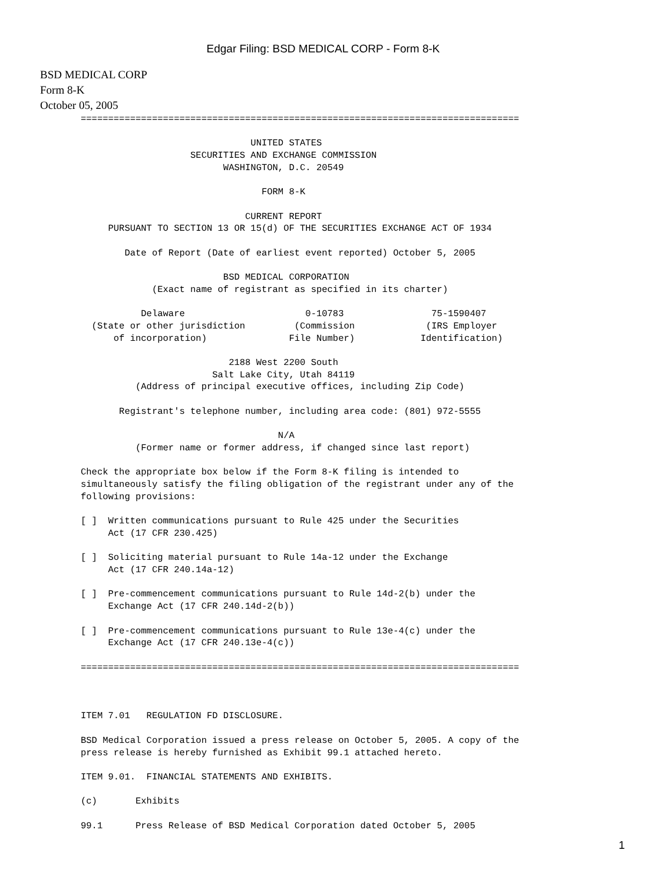Edgar Filing: BSD MEDICAL CORP - Form 8-K
BSD MEDICAL CORP
Form 8-K
October 05, 2005
================================================================================

                               UNITED STATES
                    SECURITIES AND EXCHANGE COMMISSION
                          WASHINGTON, D.C. 20549

                                 FORM 8-K

                              CURRENT REPORT
     PURSUANT TO SECTION 13 OR 15(d) OF THE SECURITIES EXCHANGE ACT OF 1934

        Date of Report (Date of earliest event reported) October 5, 2005

                          BSD MEDICAL CORPORATION
             (Exact name of registrant as specified in its charter)

           Delaware                      0-10783                75-1590407
  (State or other jurisdiction         (Commission             (IRS Employer
      of incorporation)               File Number)            Identification)

                           2188 West 2200 South
                        Salt Lake City, Utah 84119
          (Address of principal executive offices, including Zip Code)

       Registrant's telephone number, including area code: (801) 972-5555

                                    N/A
          (Former name or former address, if changed since last report)

Check the appropriate box below if the Form 8-K filing is intended to
simultaneously satisfy the filing obligation of the registrant under any of the
following provisions:

[ ]  Written communications pursuant to Rule 425 under the Securities
     Act (17 CFR 230.425)

[ ]  Soliciting material pursuant to Rule 14a-12 under the Exchange
     Act (17 CFR 240.14a-12)

[ ]  Pre-commencement communications pursuant to Rule 14d-2(b) under the
     Exchange Act (17 CFR 240.14d-2(b))

[ ]  Pre-commencement communications pursuant to Rule 13e-4(c) under the
     Exchange Act (17 CFR 240.13e-4(c))

================================================================================



ITEM 7.01   REGULATION FD DISCLOSURE.

BSD Medical Corporation issued a press release on October 5, 2005. A copy of the
press release is hereby furnished as Exhibit 99.1 attached hereto.

ITEM 9.01.  FINANCIAL STATEMENTS AND EXHIBITS.

(c)       Exhibits

99.1      Press Release of BSD Medical Corporation dated October 5, 2005
1